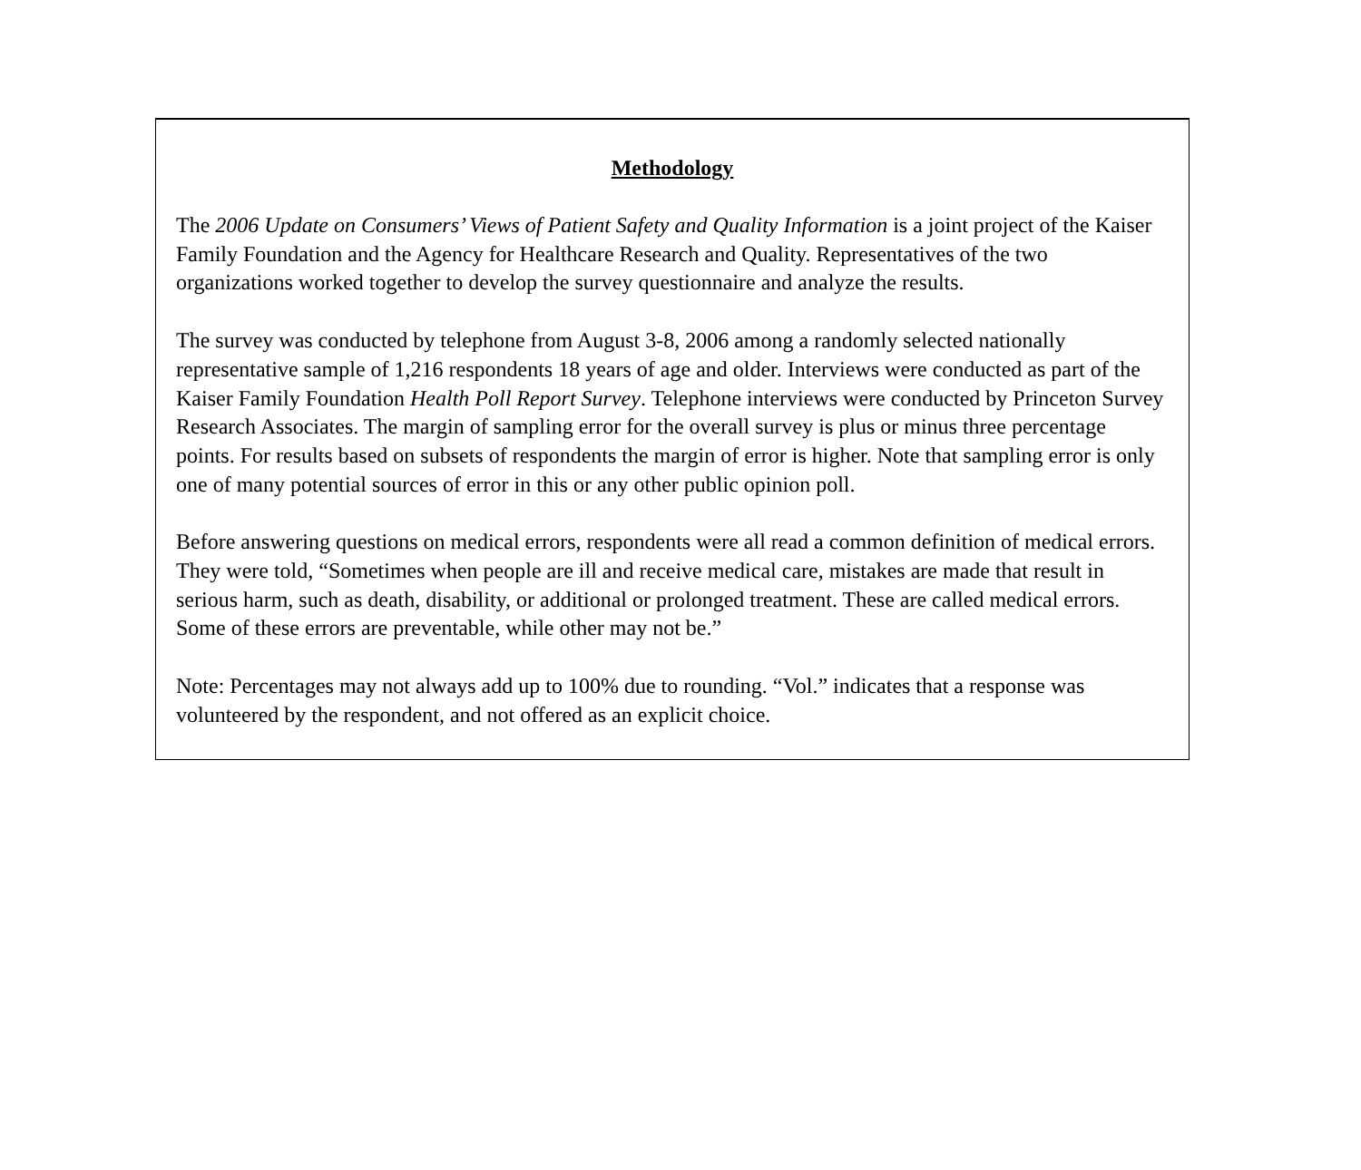Methodology
The 2006 Update on Consumers’ Views of Patient Safety and Quality Information is a joint project of the Kaiser Family Foundation and the Agency for Healthcare Research and Quality. Representatives of the two organizations worked together to develop the survey questionnaire and analyze the results.
The survey was conducted by telephone from August 3-8, 2006 among a randomly selected nationally representative sample of 1,216 respondents 18 years of age and older. Interviews were conducted as part of the Kaiser Family Foundation Health Poll Report Survey. Telephone interviews were conducted by Princeton Survey Research Associates. The margin of sampling error for the overall survey is plus or minus three percentage points. For results based on subsets of respondents the margin of error is higher. Note that sampling error is only one of many potential sources of error in this or any other public opinion poll.
Before answering questions on medical errors, respondents were all read a common definition of medical errors. They were told, “Sometimes when people are ill and receive medical care, mistakes are made that result in serious harm, such as death, disability, or additional or prolonged treatment. These are called medical errors. Some of these errors are preventable, while other may not be.”
Note: Percentages may not always add up to 100% due to rounding. “Vol.” indicates that a response was volunteered by the respondent, and not offered as an explicit choice.